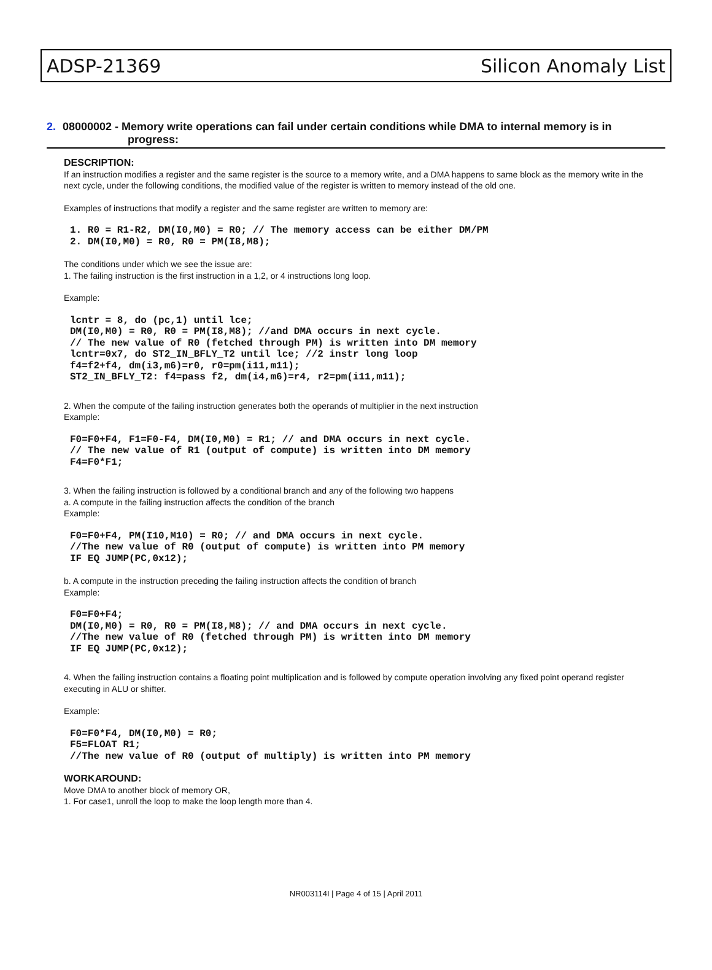ADSP-21369 Silicon Anomaly List
2. 08000002 - Memory write operations can fail under certain conditions while DMA to internal memory is in
progress:
DESCRIPTION:
If an instruction modifies a register and the same register is the source to a memory write, and a DMA happens to same block as the memory write in the next cycle, under the following conditions, the modified value of the register is written to memory instead of the old one.
Examples of instructions that modify a register and the same register are written to memory are:
1. R0 = R1-R2, DM(I0,M0) = R0; // The memory access can be either DM/PM
2. DM(I0,M0) = R0, R0 = PM(I8,M8);
The conditions under which we see the issue are:
1. The failing instruction is the first instruction in a 1,2, or 4 instructions long loop.
Example:
lcntr = 8, do (pc,1) until lce;
DM(I0,M0) = R0, R0 = PM(I8,M8); //and DMA occurs in next cycle.
// The new value of R0 (fetched through PM) is written into DM memory
lcntr=0x7, do ST2_IN_BFLY_T2 until lce; //2 instr long loop
f4=f2+f4, dm(i3,m6)=r0, r0=pm(i11,m11);
ST2_IN_BFLY_T2: f4=pass f2, dm(i4,m6)=r4, r2=pm(i11,m11);
2. When the compute of the failing instruction generates both the operands of multiplier in the next instruction
Example:
F0=F0+F4, F1=F0-F4, DM(I0,M0) = R1; // and DMA occurs in next cycle.
// The new value of R1 (output of compute) is written into DM memory
F4=F0*F1;
3. When the failing instruction is followed by a conditional branch and any of the following two happens
a. A compute in the failing instruction affects the condition of the branch
Example:
F0=F0+F4, PM(I10,M10) = R0; // and DMA occurs in next cycle.
//The new value of R0 (output of compute) is written into PM memory
IF EQ JUMP(PC,0x12);
b. A compute in the instruction preceding the failing instruction affects the condition of branch
Example:
F0=F0+F4;
DM(I0,M0) = R0, R0 = PM(I8,M8); // and DMA occurs in next cycle.
//The new value of R0 (fetched through PM) is written into DM memory
IF EQ JUMP(PC,0x12);
4. When the failing instruction contains a floating point multiplication and is followed by compute operation involving any fixed point operand register executing in ALU or shifter.
Example:
F0=F0*F4, DM(I0,M0) = R0;
F5=FLOAT R1;
//The new value of R0 (output of multiply) is written into PM memory
WORKAROUND:
Move DMA to another block of memory OR,
1. For case1, unroll the loop to make the loop length more than 4.
NR003114I | Page 4 of 15 | April 2011